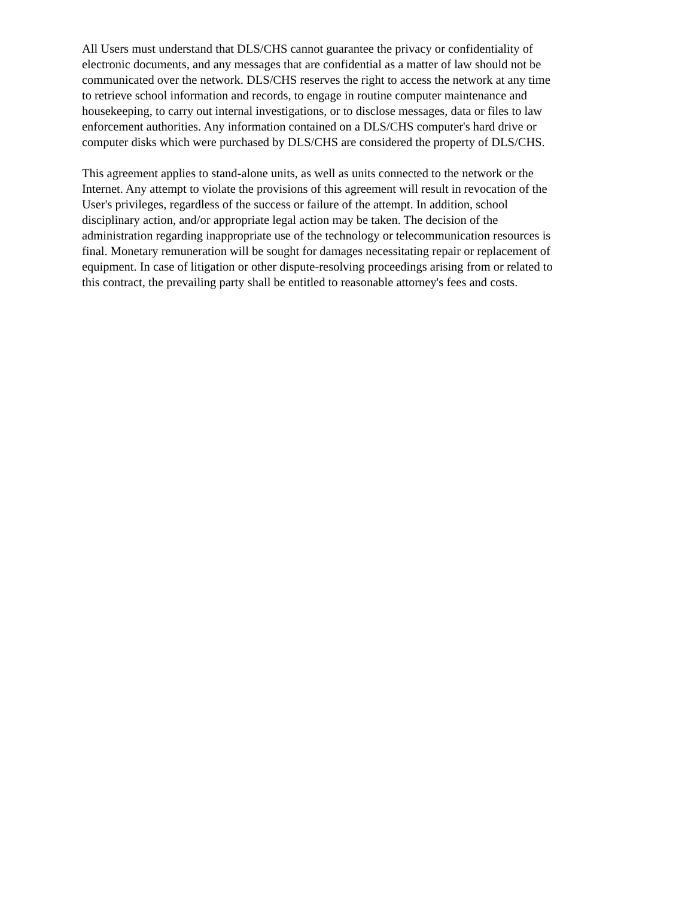All Users must understand that DLS/CHS cannot guarantee the privacy or confidentiality of electronic documents, and any messages that are confidential as a matter of law should not be communicated over the network. DLS/CHS reserves the right to access the network at any time to retrieve school information and records, to engage in routine computer maintenance and housekeeping, to carry out internal investigations, or to disclose messages, data or files to law enforcement authorities. Any information contained on a DLS/CHS computer's hard drive or computer disks which were purchased by DLS/CHS are considered the property of DLS/CHS.
This agreement applies to stand-alone units, as well as units connected to the network or the Internet. Any attempt to violate the provisions of this agreement will result in revocation of the User's privileges, regardless of the success or failure of the attempt. In addition, school disciplinary action, and/or appropriate legal action may be taken. The decision of the administration regarding inappropriate use of the technology or telecommunication resources is final. Monetary remuneration will be sought for damages necessitating repair or replacement of equipment. In case of litigation or other dispute-resolving proceedings arising from or related to this contract, the prevailing party shall be entitled to reasonable attorney's fees and costs.